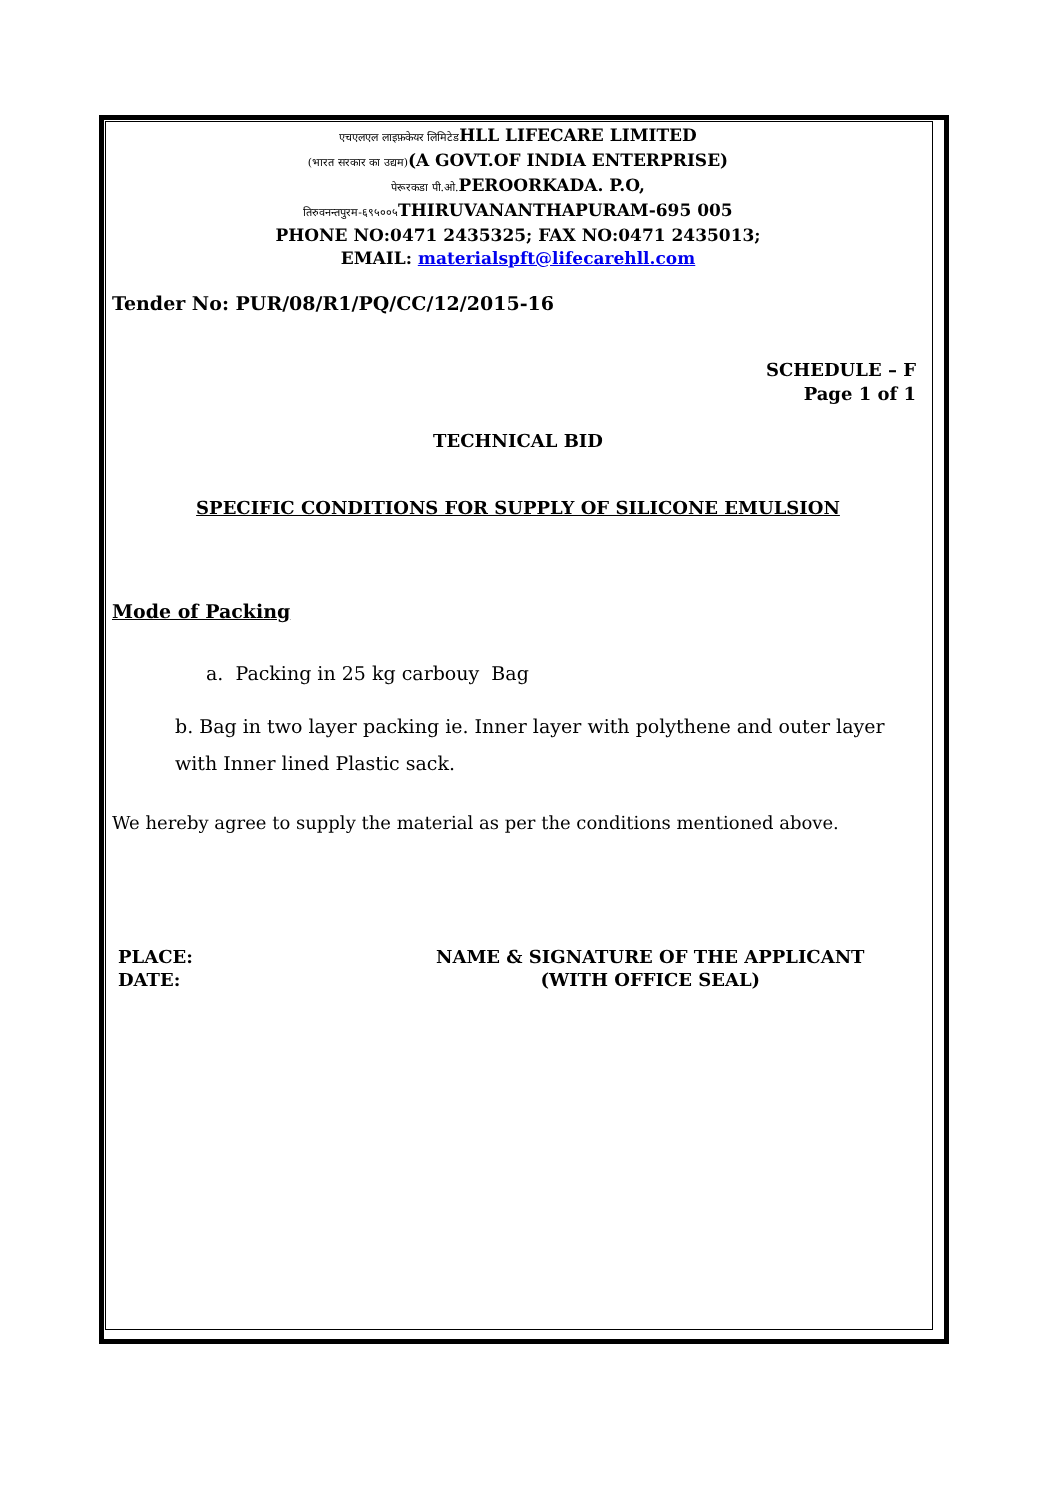एचएलएल लाइफ़केयर लिमिटेडHLL LIFECARE LIMITED
(भारत सरकार का उद्यम)(A GOVT.OF INDIA ENTERPRISE)
पेरूरकडा पी.ओ. PEROORKADA. P.O,
तिरुवनन्तपुरम-६९५००५ THIRUVANANTHAPURAM-695 005
PHONE NO:0471 2435325; FAX NO:0471 2435013;
EMAIL: materialspft@lifecarehll.com
Tender No: PUR/08/R1/PQ/CC/12/2015-16
SCHEDULE – F
Page 1 of 1
TECHNICAL BID
SPECIFIC CONDITIONS FOR SUPPLY OF SILICONE EMULSION
Mode of Packing
a. Packing in 25 kg carbouy Bag
b. Bag in two layer packing ie. Inner layer with polythene and outer layer with Inner lined Plastic sack.
We hereby agree to supply the material as per the conditions mentioned above.
PLACE:
DATE:
NAME & SIGNATURE OF THE APPLICANT
(WITH OFFICE SEAL)